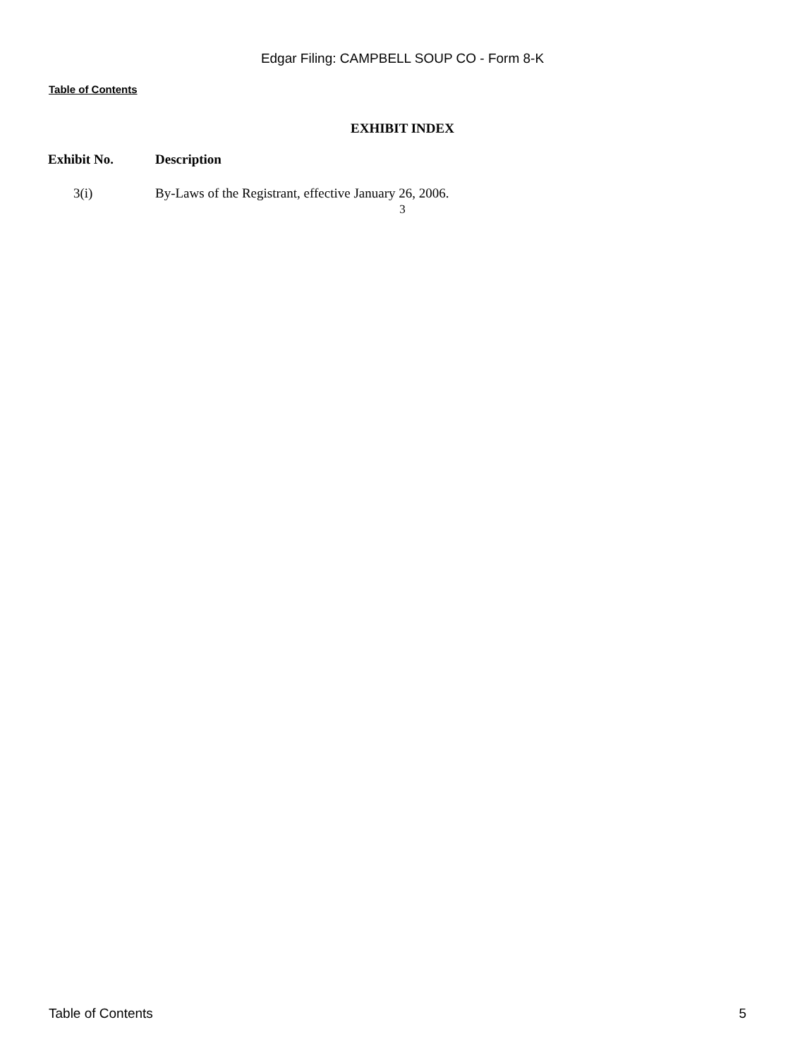Edgar Filing: CAMPBELL SOUP CO - Form 8-K
Table of Contents
EXHIBIT INDEX
| Exhibit No. | Description |
| --- | --- |
| 3(i) | By-Laws of the Registrant, effective January 26, 2006. |
3
Table of Contents 5